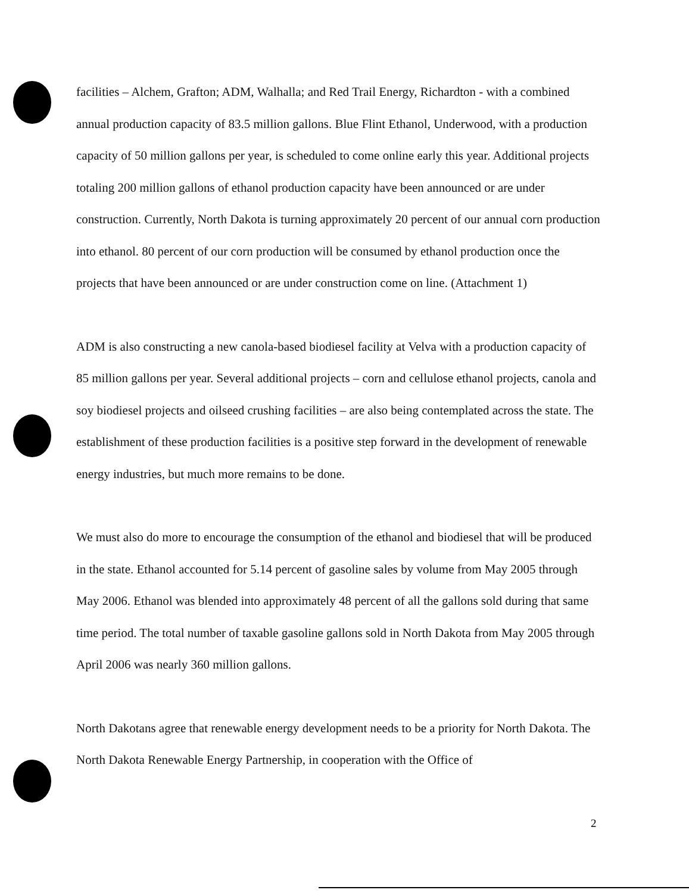facilities – Alchem, Grafton; ADM, Walhalla; and Red Trail Energy, Richardton - with a combined annual production capacity of 83.5 million gallons. Blue Flint Ethanol, Underwood, with a production capacity of 50 million gallons per year, is scheduled to come online early this year. Additional projects totaling 200 million gallons of ethanol production capacity have been announced or are under construction. Currently, North Dakota is turning approximately 20 percent of our annual corn production into ethanol. 80 percent of our corn production will be consumed by ethanol production once the projects that have been announced or are under construction come on line. (Attachment 1)
ADM is also constructing a new canola-based biodiesel facility at Velva with a production capacity of 85 million gallons per year. Several additional projects – corn and cellulose ethanol projects, canola and soy biodiesel projects and oilseed crushing facilities – are also being contemplated across the state. The establishment of these production facilities is a positive step forward in the development of renewable energy industries, but much more remains to be done.
We must also do more to encourage the consumption of the ethanol and biodiesel that will be produced in the state. Ethanol accounted for 5.14 percent of gasoline sales by volume from May 2005 through May 2006. Ethanol was blended into approximately 48 percent of all the gallons sold during that same time period. The total number of taxable gasoline gallons sold in North Dakota from May 2005 through April 2006 was nearly 360 million gallons.
North Dakotans agree that renewable energy development needs to be a priority for North Dakota. The North Dakota Renewable Energy Partnership, in cooperation with the Office of
2